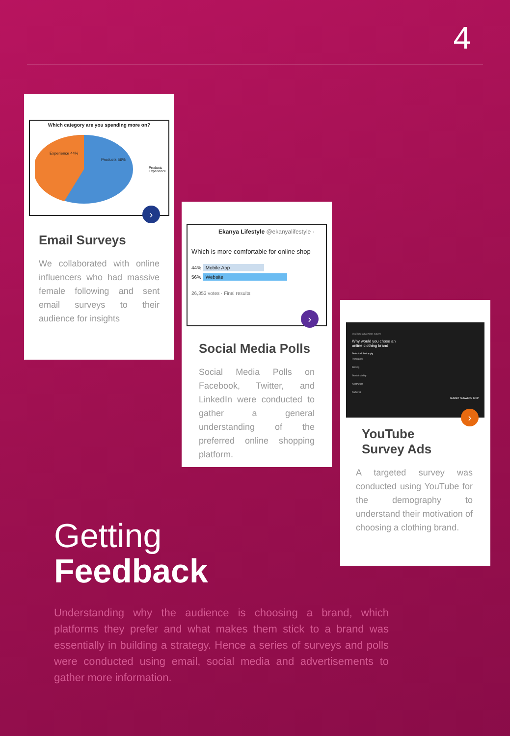4
Which category are you spending more on?
Experience 44%
Products 56%
Products
Experience
›
Email Surveys
We collaborated with online influencers who had massive female following and sent email surveys to their audience for insights
Ekanya Lifestyle @ekanyalifestyle ·
Which is more comfortable for online shop
44% Mobile App
56% Website
26,353 votes · Final results
›
Social Media Polls
Social Media Polls on Facebook, Twitter, and LinkedIn were conducted to gather a general understanding of the preferred online shopping platform.
YouTube advertiser survey
Why would you chose an
online clothing brand
Select all that apply
Popularity
Pricing
Sustainability
Aesthetics
Referral
SUBMIT ANSWERS SKIP
›
YouTube
Survey Ads
A targeted survey was conducted using YouTube for the demography to understand their motivation of choosing a clothing brand.
Getting
Feedback
Understanding why the audience is choosing a brand, which platforms they prefer and what makes them stick to a brand was essentially in building a strategy. Hence a series of surveys and polls were conducted using email, social media and advertisements to gather more information.